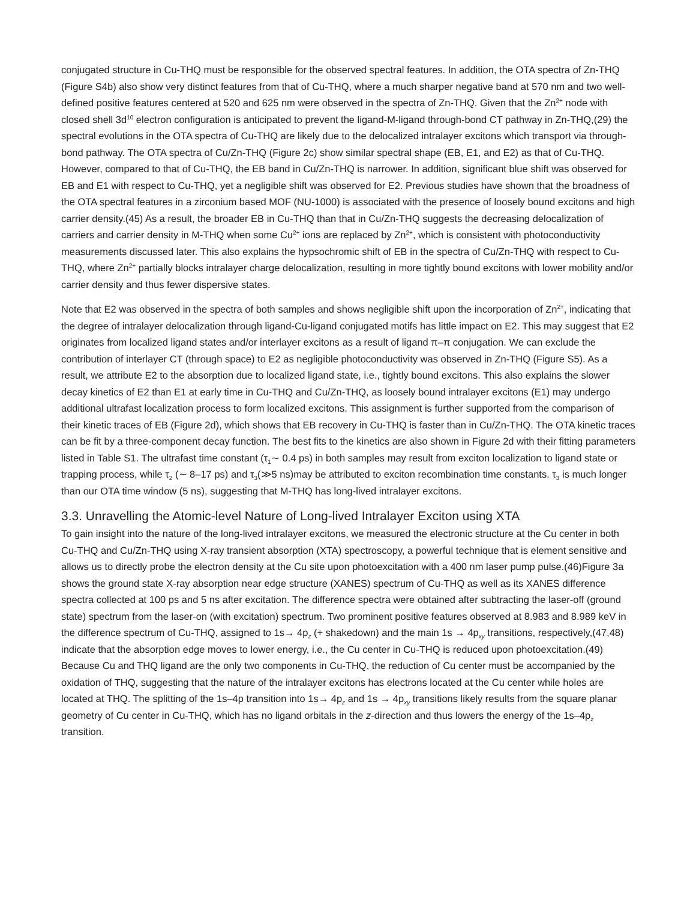conjugated structure in Cu-THQ must be responsible for the observed spectral features. In addition, the OTA spectra of Zn-THQ (Figure S4b) also show very distinct features from that of Cu-THQ, where a much sharper negative band at 570 nm and two well-defined positive features centered at 520 and 625 nm were observed in the spectra of Zn-THQ. Given that the Zn<sup>2+</sup> node with closed shell 3d<sup>10</sup> electron configuration is anticipated to prevent the ligand-M-ligand through-bond CT pathway in Zn-THQ,(29) the spectral evolutions in the OTA spectra of Cu-THQ are likely due to the delocalized intralayer excitons which transport via through-bond pathway. The OTA spectra of Cu/Zn-THQ (Figure 2c) show similar spectral shape (EB, E1, and E2) as that of Cu-THQ. However, compared to that of Cu-THQ, the EB band in Cu/Zn-THQ is narrower. In addition, significant blue shift was observed for EB and E1 with respect to Cu-THQ, yet a negligible shift was observed for E2. Previous studies have shown that the broadness of the OTA spectral features in a zirconium based MOF (NU-1000) is associated with the presence of loosely bound excitons and high carrier density.(45) As a result, the broader EB in Cu-THQ than that in Cu/Zn-THQ suggests the decreasing delocalization of carriers and carrier density in M-THQ when some Cu<sup>2+</sup> ions are replaced by Zn<sup>2+</sup>, which is consistent with photoconductivity measurements discussed later. This also explains the hypsochromic shift of EB in the spectra of Cu/Zn-THQ with respect to Cu-THQ, where Zn<sup>2+</sup> partially blocks intralayer charge delocalization, resulting in more tightly bound excitons with lower mobility and/or carrier density and thus fewer dispersive states.
Note that E2 was observed in the spectra of both samples and shows negligible shift upon the incorporation of Zn<sup>2+</sup>, indicating that the degree of intralayer delocalization through ligand-Cu-ligand conjugated motifs has little impact on E2. This may suggest that E2 originates from localized ligand states and/or interlayer excitons as a result of ligand π–π conjugation. We can exclude the contribution of interlayer CT (through space) to E2 as negligible photoconductivity was observed in Zn-THQ (Figure S5). As a result, we attribute E2 to the absorption due to localized ligand state, i.e., tightly bound excitons. This also explains the slower decay kinetics of E2 than E1 at early time in Cu-THQ and Cu/Zn-THQ, as loosely bound intralayer excitons (E1) may undergo additional ultrafast localization process to form localized excitons. This assignment is further supported from the comparison of their kinetic traces of EB (Figure 2d), which shows that EB recovery in Cu-THQ is faster than in Cu/Zn-THQ. The OTA kinetic traces can be fit by a three-component decay function. The best fits to the kinetics are also shown in Figure 2d with their fitting parameters listed in Table S1. The ultrafast time constant (τ<sub>1</sub>∼ 0.4 ps) in both samples may result from exciton localization to ligand state or trapping process, while τ<sub>2</sub> (∼ 8–17 ps) and τ<sub>3</sub>(≫5 ns)may be attributed to exciton recombination time constants. τ<sub>3</sub> is much longer than our OTA time window (5 ns), suggesting that M-THQ has long-lived intralayer excitons.
3.3. Unravelling the Atomic-level Nature of Long-lived Intralayer Exciton using XTA
To gain insight into the nature of the long-lived intralayer excitons, we measured the electronic structure at the Cu center in both Cu-THQ and Cu/Zn-THQ using X-ray transient absorption (XTA) spectroscopy, a powerful technique that is element sensitive and allows us to directly probe the electron density at the Cu site upon photoexcitation with a 400 nm laser pump pulse.(46)Figure 3a shows the ground state X-ray absorption near edge structure (XANES) spectrum of Cu-THQ as well as its XANES difference spectra collected at 100 ps and 5 ns after excitation. The difference spectra were obtained after subtracting the laser-off (ground state) spectrum from the laser-on (with excitation) spectrum. Two prominent positive features observed at 8.983 and 8.989 keV in the difference spectrum of Cu-THQ, assigned to 1s→ 4p<sub>z</sub> (+ shakedown) and the main 1s → 4p<sub>xy</sub> transitions, respectively,(47,48) indicate that the absorption edge moves to lower energy, i.e., the Cu center in Cu-THQ is reduced upon photoexcitation.(49) Because Cu and THQ ligand are the only two components in Cu-THQ, the reduction of Cu center must be accompanied by the oxidation of THQ, suggesting that the nature of the intralayer excitons has electrons located at the Cu center while holes are located at THQ. The splitting of the 1s–4p transition into 1s→ 4p<sub>z</sub> and 1s → 4p<sub>xy</sub> transitions likely results from the square planar geometry of Cu center in Cu-THQ, which has no ligand orbitals in the z-direction and thus lowers the energy of the 1s–4p<sub>z</sub> transition.